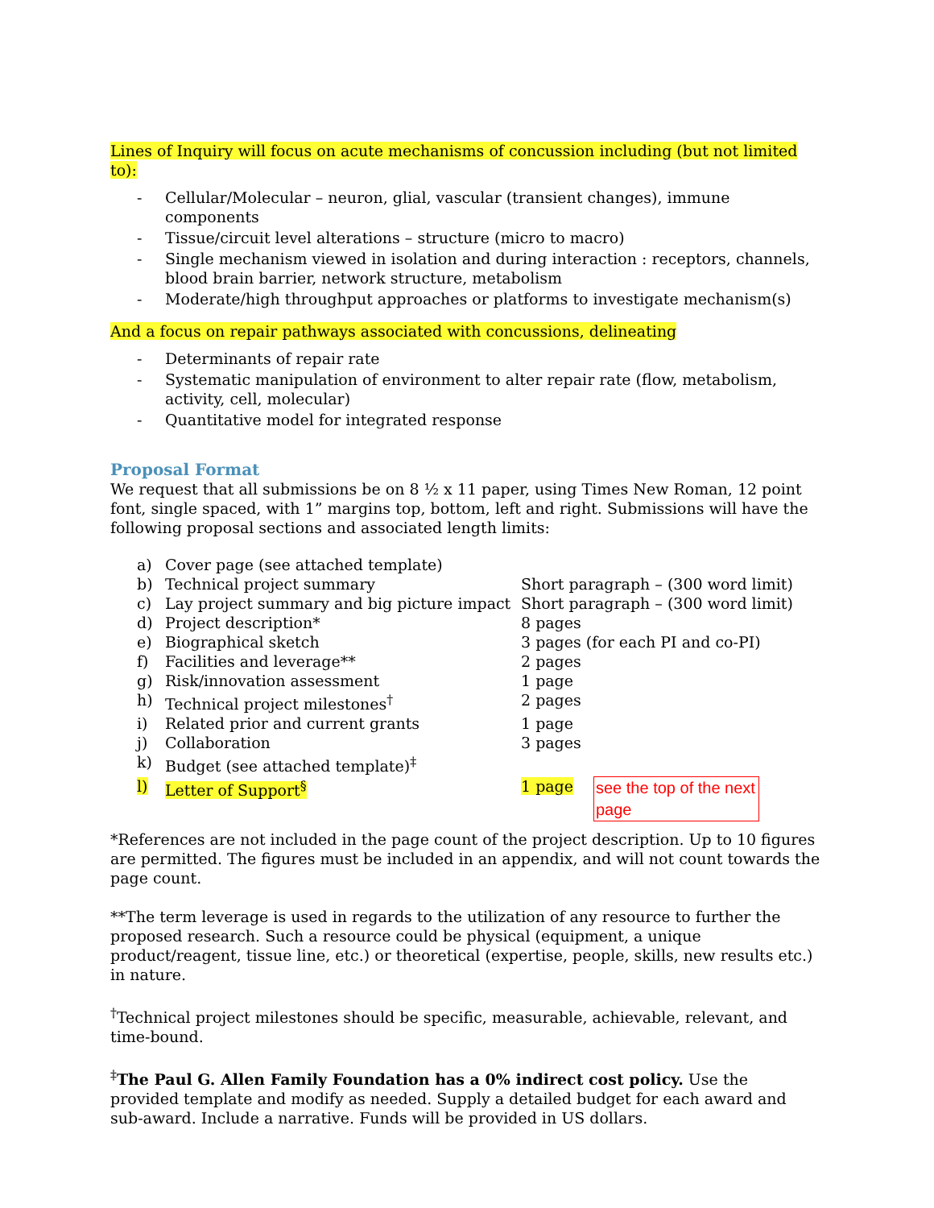Lines of Inquiry will focus on acute mechanisms of concussion including (but not limited to):
- Cellular/Molecular – neuron, glial, vascular (transient changes), immune components
- Tissue/circuit level alterations – structure (micro to macro)
- Single mechanism viewed in isolation and during interaction : receptors, channels, blood brain barrier, network structure, metabolism
- Moderate/high throughput approaches or platforms to investigate mechanism(s)
And a focus on repair pathways associated with concussions, delineating
- Determinants of repair rate
- Systematic manipulation of environment to alter repair rate (flow, metabolism, activity, cell, molecular)
- Quantitative model for integrated response
Proposal Format
We request that all submissions be on 8 ½ x 11 paper, using Times New Roman, 12 point font, single spaced, with 1” margins top, bottom, left and right. Submissions will have the following proposal sections and associated length limits:
| a) | Cover page (see attached template) | | |
| b) | Technical project summary | Short paragraph – (300 word limit) | |
| c) | Lay project summary and big picture impact | Short paragraph – (300 word limit) | |
| d) | Project description* | 8 pages | |
| e) | Biographical sketch | 3 pages (for each PI and co-PI) | |
| f) | Facilities and leverage** | 2 pages | |
| g) | Risk/innovation assessment | 1 page | |
| h) | Technical project milestones<sup>†</sup> | 2 pages | |
| i) | Related prior and current grants | 1 page | |
| j) | Collaboration | 3 pages | |
| k) | Budget (see attached template)<sup>‡</sup> | | |
| l) | Letter of Support<sup>§</sup> | 1 page | see the top of the next page |
*References are not included in the page count of the project description. Up to 10 figures are permitted. The figures must be included in an appendix, and will not count towards the page count.
**The term leverage is used in regards to the utilization of any resource to further the proposed research. Such a resource could be physical (equipment, a unique product/reagent, tissue line, etc.) or theoretical (expertise, people, skills, new results etc.) in nature.
<sup>†</sup> Technical project milestones should be specific, measurable, achievable, relevant, and time-bound.
<sup>‡</sup> The Paul G. Allen Family Foundation has a 0% indirect cost policy. Use the provided template and modify as needed. Supply a detailed budget for each award and sub-award. Include a narrative. Funds will be provided in US dollars.